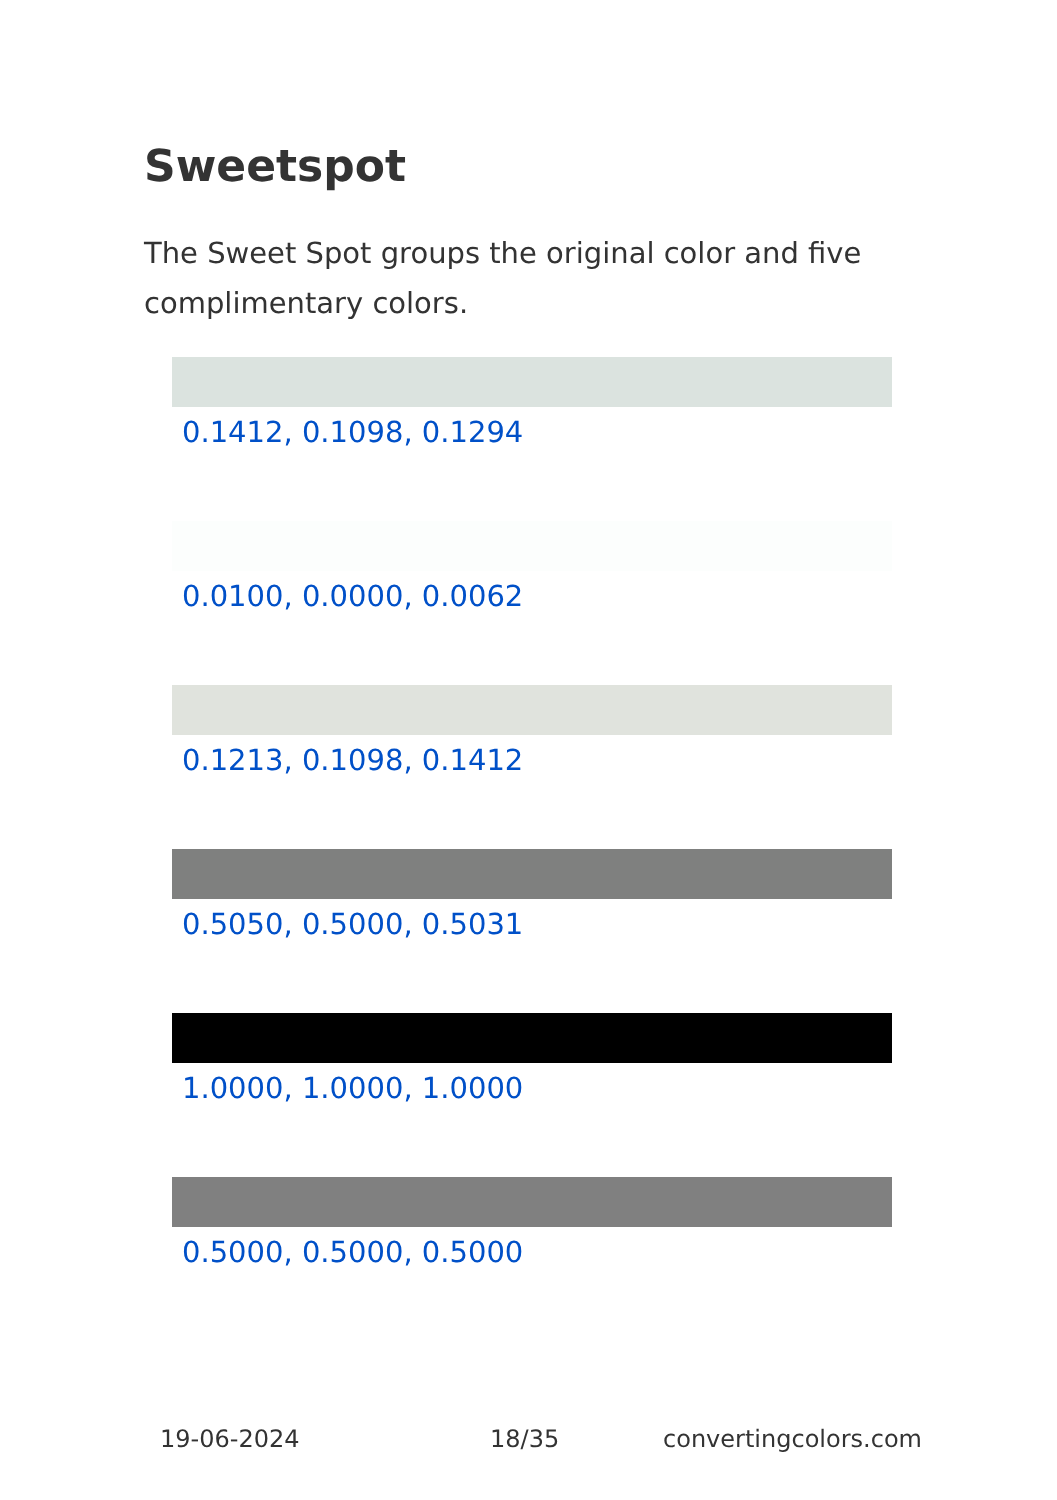Sweetspot
The Sweet Spot groups the original color and five complimentary colors.
0.1412, 0.1098, 0.1294
0.0100, 0.0000, 0.0062
0.1213, 0.1098, 0.1412
0.5050, 0.5000, 0.5031
1.0000, 1.0000, 1.0000
0.5000, 0.5000, 0.5000
19-06-2024 18/35 convertingcolors.com